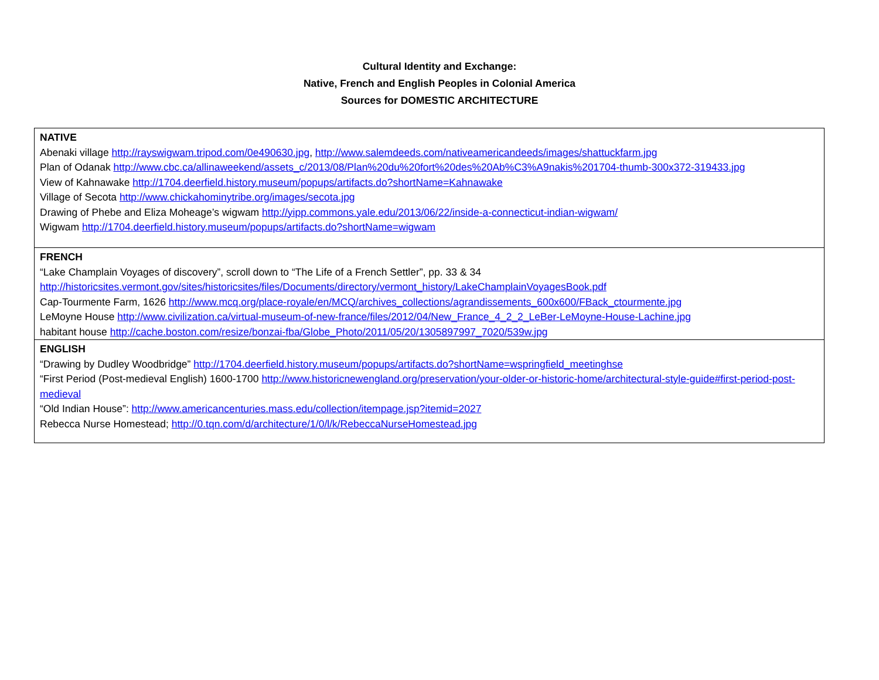Cultural Identity and Exchange:
Native, French and English Peoples in Colonial America
Sources for DOMESTIC ARCHITECTURE
| NATIVE Abenaki village http://rayswigwam.tripod.com/0e490630.jpg , http://www.salemdeeds.com/nativeamericandeeds/images/shattuckfarm.jpg Plan of Odanak http://www.cbc.ca/allinaweekend/assets_c/2013/08/Plan%20du%20fort%20des%20Ab%C3%A9nakis%201704-thumb-300x372-319433.jpg View of Kahnawake http://1704.deerfield.history.museum/popups/artifacts.do?shortName=Kahnawake Village of Secota http://www.chickahominytribe.org/images/secota.jpg Drawing of Phebe and Eliza Moheage’s wigwam http://yipp.commons.yale.edu/2013/06/22/inside-a-connecticut-indian-wigwam/ Wigwam http://1704.deerfield.history.museum/popups/artifacts.do?shortName=wigwam |
| FRENCH “Lake Champlain Voyages of discovery”, scroll down to “The Life of a French Settler”, pp. 33 & 34 http://historicsites.vermont.gov/sites/historicsites/files/Documents/directory/vermont_history/LakeChamplainVoyagesBook.pdf Cap-Tourmente Farm, 1626 http://www.mcq.org/place-royale/en/MCQ/archives_collections/agrandissements_600x600/FBack_ctourmente.jpg LeMoyne House http://www.civilization.ca/virtual-museum-of-new-france/files/2012/04/New_France_4_2_2_LeBer-LeMoyne-House-Lachine.jpg habitant house http://cache.boston.com/resize/bonzai-fba/Globe_Photo/2011/05/20/1305897997_7020/539w.jpg |
| ENGLISH “Drawing by Dudley Woodbridge” http://1704.deerfield.history.museum/popups/artifacts.do?shortName=wspringfield_meetinghse “First Period (Post-medieval English) 1600-1700 http://www.historicnewengland.org/preservation/your-older-or-historic-home/architectural-style-guide#first-period-post-medieval “Old Indian House”: http://www.americancenturies.mass.edu/collection/itempage.jsp?itemid=2027 Rebecca Nurse Homestead; http://0.tqn.com/d/architecture/1/0/l/k/RebeccaNurseHomestead.jpg |